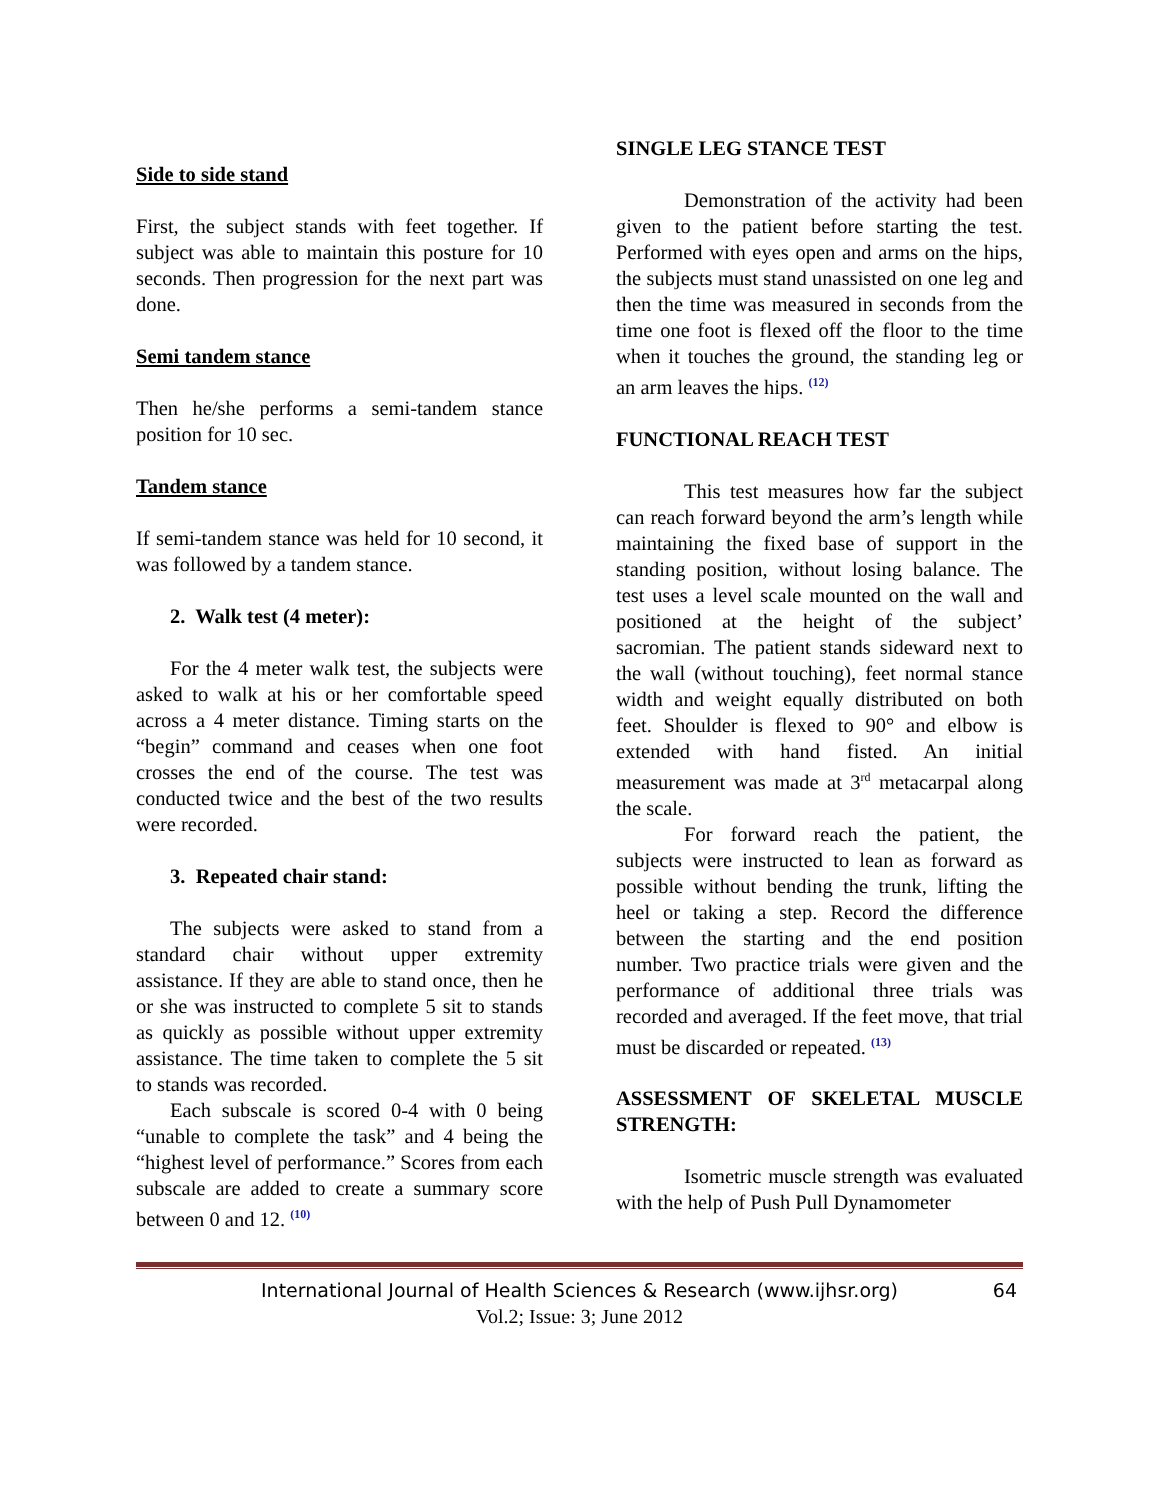Side to side stand
First, the subject stands with feet together. If subject was able to maintain this posture for 10 seconds. Then progression for the next part was done.
Semi tandem stance
Then he/she performs a semi-tandem stance position for 10 sec.
Tandem stance
If semi-tandem stance was held for 10 second, it was followed by a tandem stance.
2. Walk test (4 meter):
For the 4 meter walk test, the subjects were asked to walk at his or her comfortable speed across a 4 meter distance. Timing starts on the “begin” command and ceases when one foot crosses the end of the course. The test was conducted twice and the best of the two results were recorded.
3. Repeated chair stand:
The subjects were asked to stand from a standard chair without upper extremity assistance. If they are able to stand once, then he or she was instructed to complete 5 sit to stands as quickly as possible without upper extremity assistance. The time taken to complete the 5 sit to stands was recorded.
Each subscale is scored 0-4 with 0 being “unable to complete the task” and 4 being the “highest level of performance.” Scores from each subscale are added to create a summary score between 0 and 12. <sup>(10)</sup>
SINGLE LEG STANCE TEST
Demonstration of the activity had been given to the patient before starting the test. Performed with eyes open and arms on the hips, the subjects must stand unassisted on one leg and then the time was measured in seconds from the time one foot is flexed off the floor to the time when it touches the ground, the standing leg or an arm leaves the hips. <sup>(12)</sup>
FUNCTIONAL REACH TEST
This test measures how far the subject can reach forward beyond the arm’s length while maintaining the fixed base of support in the standing position, without losing balance. The test uses a level scale mounted on the wall and positioned at the height of the subject’ sacromian. The patient stands sideward next to the wall (without touching), feet normal stance width and weight equally distributed on both feet. Shoulder is flexed to 90° and elbow is extended with hand fisted. An initial measurement was made at 3<sup>rd</sup> metacarpal along the scale.
For forward reach the patient, the subjects were instructed to lean as forward as possible without bending the trunk, lifting the heel or taking a step. Record the difference between the starting and the end position number. Two practice trials were given and the performance of additional three trials was recorded and averaged. If the feet move, that trial must be discarded or repeated. <sup>(13)</sup>
ASSESSMENT OF SKELETAL MUSCLE STRENGTH:
Isometric muscle strength was evaluated with the help of Push Pull Dynamometer
International Journal of Health Sciences & Research (www.ijhsr.org) 64
Vol.2; Issue: 3; June 2012